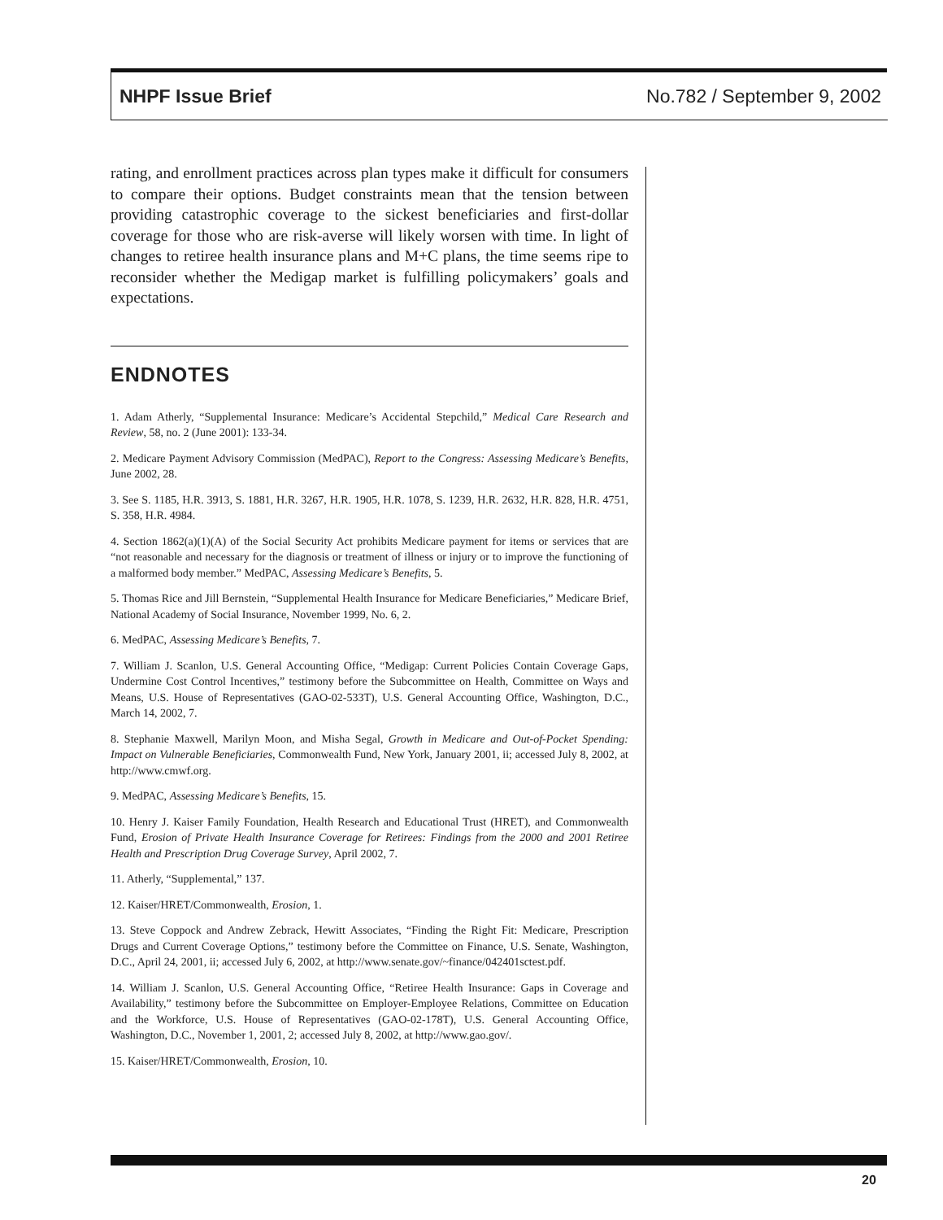NHPF Issue Brief No.782 / September 9, 2002
rating, and enrollment practices across plan types make it difficult for consumers to compare their options. Budget constraints mean that the tension between providing catastrophic coverage to the sickest beneficiaries and first-dollar coverage for those who are risk-averse will likely worsen with time. In light of changes to retiree health insurance plans and M+C plans, the time seems ripe to reconsider whether the Medigap market is fulfilling policymakers’ goals and expectations.
ENDNOTES
1. Adam Atherly, “Supplemental Insurance: Medicare’s Accidental Stepchild,” Medical Care Research and Review, 58, no. 2 (June 2001): 133-34.
2. Medicare Payment Advisory Commission (MedPAC), Report to the Congress: Assessing Medicare’s Benefits, June 2002, 28.
3. See S. 1185, H.R. 3913, S. 1881, H.R. 3267, H.R. 1905, H.R. 1078, S. 1239, H.R. 2632, H.R. 828, H.R. 4751, S. 358, H.R. 4984.
4. Section 1862(a)(1)(A) of the Social Security Act prohibits Medicare payment for items or services that are “not reasonable and necessary for the diagnosis or treatment of illness or injury or to improve the functioning of a malformed body member.” MedPAC, Assessing Medicare’s Benefits, 5.
5. Thomas Rice and Jill Bernstein, “Supplemental Health Insurance for Medicare Beneficiaries,” Medicare Brief, National Academy of Social Insurance, November 1999, No. 6, 2.
6. MedPAC, Assessing Medicare’s Benefits, 7.
7. William J. Scanlon, U.S. General Accounting Office, “Medigap: Current Policies Contain Coverage Gaps, Undermine Cost Control Incentives,” testimony before the Subcommittee on Health, Committee on Ways and Means, U.S. House of Representatives (GAO-02-533T), U.S. General Accounting Office, Washington, D.C., March 14, 2002, 7.
8. Stephanie Maxwell, Marilyn Moon, and Misha Segal, Growth in Medicare and Out-of-Pocket Spending: Impact on Vulnerable Beneficiaries, Commonwealth Fund, New York, January 2001, ii; accessed July 8, 2002, at http://www.cmwf.org.
9. MedPAC, Assessing Medicare’s Benefits, 15.
10. Henry J. Kaiser Family Foundation, Health Research and Educational Trust (HRET), and Commonwealth Fund, Erosion of Private Health Insurance Coverage for Retirees: Findings from the 2000 and 2001 Retiree Health and Prescription Drug Coverage Survey, April 2002, 7.
11. Atherly, “Supplemental,” 137.
12. Kaiser/HRET/Commonwealth, Erosion, 1.
13. Steve Coppock and Andrew Zebrack, Hewitt Associates, “Finding the Right Fit: Medicare, Prescription Drugs and Current Coverage Options,” testimony before the Committee on Finance, U.S. Senate, Washington, D.C., April 24, 2001, ii; accessed July 6, 2002, at http://www.senate.gov/~finance/042401sctest.pdf.
14. William J. Scanlon, U.S. General Accounting Office, “Retiree Health Insurance: Gaps in Coverage and Availability,” testimony before the Subcommittee on Employer-Employee Relations, Committee on Education and the Workforce, U.S. House of Representatives (GAO-02-178T), U.S. General Accounting Office, Washington, D.C., November 1, 2001, 2; accessed July 8, 2002, at http://www.gao.gov/.
15. Kaiser/HRET/Commonwealth, Erosion, 10.
20